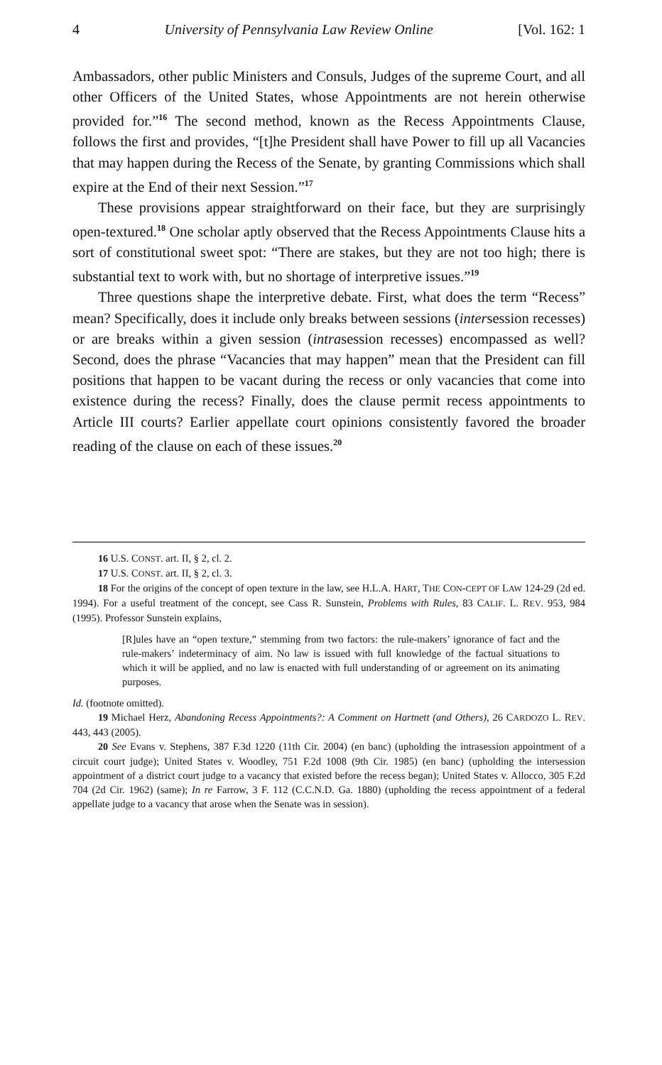4 University of Pennsylvania Law Review Online [Vol. 162: 1
Ambassadors, other public Ministers and Consuls, Judges of the supreme Court, and all other Officers of the United States, whose Appointments are not herein otherwise provided for.”<sup>16</sup> The second method, known as the Recess Appointments Clause, follows the first and provides, “[t]he President shall have Power to fill up all Vacancies that may happen during the Recess of the Senate, by granting Commissions which shall expire at the End of their next Session.”<sup>17</sup>
These provisions appear straightforward on their face, but they are surprisingly open-textured.<sup>18</sup> One scholar aptly observed that the Recess Appointments Clause hits a sort of constitutional sweet spot: “There are stakes, but they are not too high; there is substantial text to work with, but no shortage of interpretive issues.”<sup>19</sup>
Three questions shape the interpretive debate. First, what does the term “Recess” mean? Specifically, does it include only breaks between sessions (intersession recesses) or are breaks within a given session (intrasession recesses) encompassed as well? Second, does the phrase “Vacancies that may happen” mean that the President can fill positions that happen to be vacant during the recess or only vacancies that come into existence during the recess? Finally, does the clause permit recess appointments to Article III courts? Earlier appellate court opinions consistently favored the broader reading of the clause on each of these issues.<sup>20</sup>
16 U.S. CONST. art. II, § 2, cl. 2.
17 U.S. CONST. art. II, § 2, cl. 3.
18 For the origins of the concept of open texture in the law, see H.L.A. HART, THE CON-CEPT OF LAW 124-29 (2d ed. 1994). For a useful treatment of the concept, see Cass R. Sunstein, Problems with Rules, 83 CALIF. L. REV. 953, 984 (1995). Professor Sunstein explains,
[R]ules have an “open texture,” stemming from two factors: the rule-makers’ ignorance of fact and the rule-makers’ indeterminacy of aim. No law is issued with full knowledge of the factual situations to which it will be applied, and no law is enacted with full understanding of or agreement on its animating purposes.
Id. (footnote omitted).
19 Michael Herz, Abandoning Recess Appointments?: A Comment on Hartnett (and Others), 26 CARDOZO L. REV. 443, 443 (2005).
20 See Evans v. Stephens, 387 F.3d 1220 (11th Cir. 2004) (en banc) (upholding the intrasession appointment of a circuit court judge); United States v. Woodley, 751 F.2d 1008 (9th Cir. 1985) (en banc) (upholding the intersession appointment of a district court judge to a vacancy that existed before the recess began); United States v. Allocco, 305 F.2d 704 (2d Cir. 1962) (same); In re Farrow, 3 F. 112 (C.C.N.D. Ga. 1880) (upholding the recess appointment of a federal appellate judge to a vacancy that arose when the Senate was in session).